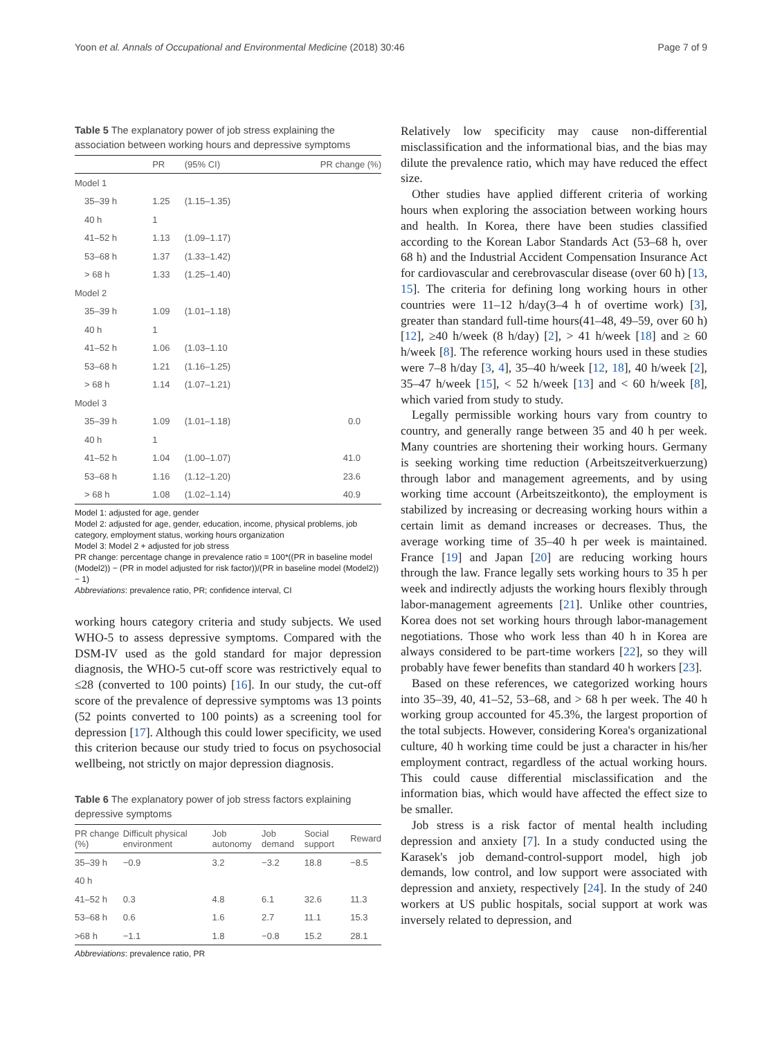Yoon et al. Annals of Occupational and Environmental Medicine (2018) 30:46 Page 7 of 9
Table 5 The explanatory power of job stress explaining the association between working hours and depressive symptoms
| | PR | (95% CI) | PR change (%) |
| --- | --- | --- | --- |
| Model 1 | | | |
| 35–39 h | 1.25 | (1.15–1.35) | |
| 40 h | 1 | | |
| 41–52 h | 1.13 | (1.09–1.17) | |
| 53–68 h | 1.37 | (1.33–1.42) | |
| > 68 h | 1.33 | (1.25–1.40) | |
| Model 2 | | | |
| 35–39 h | 1.09 | (1.01–1.18) | |
| 40 h | 1 | | |
| 41–52 h | 1.06 | (1.03–1.10 | |
| 53–68 h | 1.21 | (1.16–1.25) | |
| > 68 h | 1.14 | (1.07–1.21) | |
| Model 3 | | | |
| 35–39 h | 1.09 | (1.01–1.18) | 0.0 |
| 40 h | 1 | | |
| 41–52 h | 1.04 | (1.00–1.07) | 41.0 |
| 53–68 h | 1.16 | (1.12–1.20) | 23.6 |
| > 68 h | 1.08 | (1.02–1.14) | 40.9 |
Model 1: adjusted for age, gender
Model 2: adjusted for age, gender, education, income, physical problems, job category, employment status, working hours organization
Model 3: Model 2 + adjusted for job stress
PR change: percentage change in prevalence ratio = 100*((PR in baseline model (Model2)) − (PR in model adjusted for risk factor))/(PR in baseline model (Model2)) − 1)
Abbreviations: prevalence ratio, PR; confidence interval, CI
working hours category criteria and study subjects. We used WHO-5 to assess depressive symptoms. Compared with the DSM-IV used as the gold standard for major depression diagnosis, the WHO-5 cut-off score was restrictively equal to ≤28 (converted to 100 points) [16]. In our study, the cut-off score of the prevalence of depressive symptoms was 13 points (52 points converted to 100 points) as a screening tool for depression [17]. Although this could lower specificity, we used this criterion because our study tried to focus on psychosocial wellbeing, not strictly on major depression diagnosis.
Table 6 The explanatory power of job stress factors explaining depressive symptoms
| PR change (%) | Difficult physical environment | Job autonomy | Job demand | Social support | Reward |
| --- | --- | --- | --- | --- | --- |
| 35–39 h | −0.9 | 3.2 | −3.2 | 18.8 | −8.5 |
| 40 h | | | | | |
| 41–52 h | 0.3 | 4.8 | 6.1 | 32.6 | 11.3 |
| 53–68 h | 0.6 | 1.6 | 2.7 | 11.1 | 15.3 |
| >68 h | −1.1 | 1.8 | −0.8 | 15.2 | 28.1 |
Abbreviations: prevalence ratio, PR
Relatively low specificity may cause non-differential misclassification and the informational bias, and the bias may dilute the prevalence ratio, which may have reduced the effect size.
Other studies have applied different criteria of working hours when exploring the association between working hours and health. In Korea, there have been studies classified according to the Korean Labor Standards Act (53–68 h, over 68 h) and the Industrial Accident Compensation Insurance Act for cardiovascular and cerebrovascular disease (over 60 h) [13, 15]. The criteria for defining long working hours in other countries were 11–12 h/day(3–4 h of overtime work) [3], greater than standard full-time hours(41–48, 49–59, over 60 h) [12], ≥40 h/week (8 h/day) [2], > 41 h/week [18] and ≥ 60 h/week [8]. The reference working hours used in these studies were 7–8 h/day [3, 4], 35–40 h/week [12, 18], 40 h/week [2], 35–47 h/week [15], < 52 h/week [13] and < 60 h/week [8], which varied from study to study.
Legally permissible working hours vary from country to country, and generally range between 35 and 40 h per week. Many countries are shortening their working hours. Germany is seeking working time reduction (Arbeitszeitverkuerzung) through labor and management agreements, and by using working time account (Arbeitszeitkonto), the employment is stabilized by increasing or decreasing working hours within a certain limit as demand increases or decreases. Thus, the average working time of 35–40 h per week is maintained. France [19] and Japan [20] are reducing working hours through the law. France legally sets working hours to 35 h per week and indirectly adjusts the working hours flexibly through labor-management agreements [21]. Unlike other countries, Korea does not set working hours through labor-management negotiations. Those who work less than 40 h in Korea are always considered to be part-time workers [22], so they will probably have fewer benefits than standard 40 h workers [23].
Based on these references, we categorized working hours into 35–39, 40, 41–52, 53–68, and > 68 h per week. The 40 h working group accounted for 45.3%, the largest proportion of the total subjects. However, considering Korea's organizational culture, 40 h working time could be just a character in his/her employment contract, regardless of the actual working hours. This could cause differential misclassification and the information bias, which would have affected the effect size to be smaller.
Job stress is a risk factor of mental health including depression and anxiety [7]. In a study conducted using the Karasek's job demand-control-support model, high job demands, low control, and low support were associated with depression and anxiety, respectively [24]. In the study of 240 workers at US public hospitals, social support at work was inversely related to depression, and